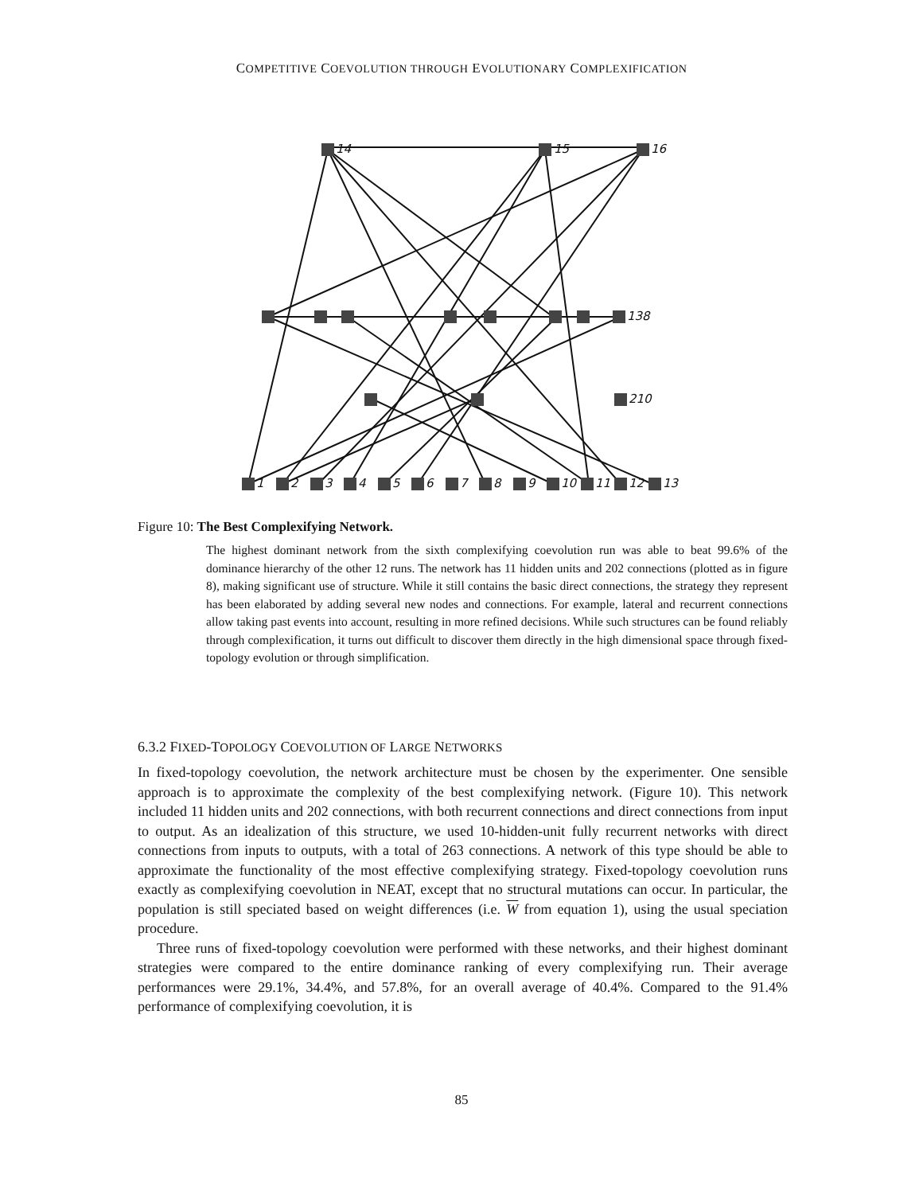COMPETITIVE COEVOLUTION THROUGH EVOLUTIONARY COMPLEXIFICATION
14
15
16
138
210
1
2
3
4
5
6
7
8
9
10
11
12
13
Figure 10: The Best Complexifying Network.
The highest dominant network from the sixth complexifying coevolution run was able to beat 99.6% of the dominance hierarchy of the other 12 runs. The network has 11 hidden units and 202 connections (plotted as in figure 8), making significant use of structure. While it still contains the basic direct connections, the strategy they represent has been elaborated by adding several new nodes and connections. For example, lateral and recurrent connections allow taking past events into account, resulting in more refined decisions. While such structures can be found reliably through complexification, it turns out difficult to discover them directly in the high dimensional space through fixed-topology evolution or through simplification.
6.3.2 FIXED-TOPOLOGY COEVOLUTION OF LARGE NETWORKS
In fixed-topology coevolution, the network architecture must be chosen by the experimenter. One sensible approach is to approximate the complexity of the best complexifying network. (Figure 10). This network included 11 hidden units and 202 connections, with both recurrent connections and direct connections from input to output. As an idealization of this structure, we used 10-hidden-unit fully recurrent networks with direct connections from inputs to outputs, with a total of 263 connections. A network of this type should be able to approximate the functionality of the most effective complexifying strategy. Fixed-topology coevolution runs exactly as complexifying coevolution in NEAT, except that no structural mutations can occur. In particular, the population is still speciated based on weight differences (i.e. W from equation 1), using the usual speciation procedure.
Three runs of fixed-topology coevolution were performed with these networks, and their highest dominant strategies were compared to the entire dominance ranking of every complexifying run. Their average performances were 29.1%, 34.4%, and 57.8%, for an overall average of 40.4%. Compared to the 91.4% performance of complexifying coevolution, it is
85